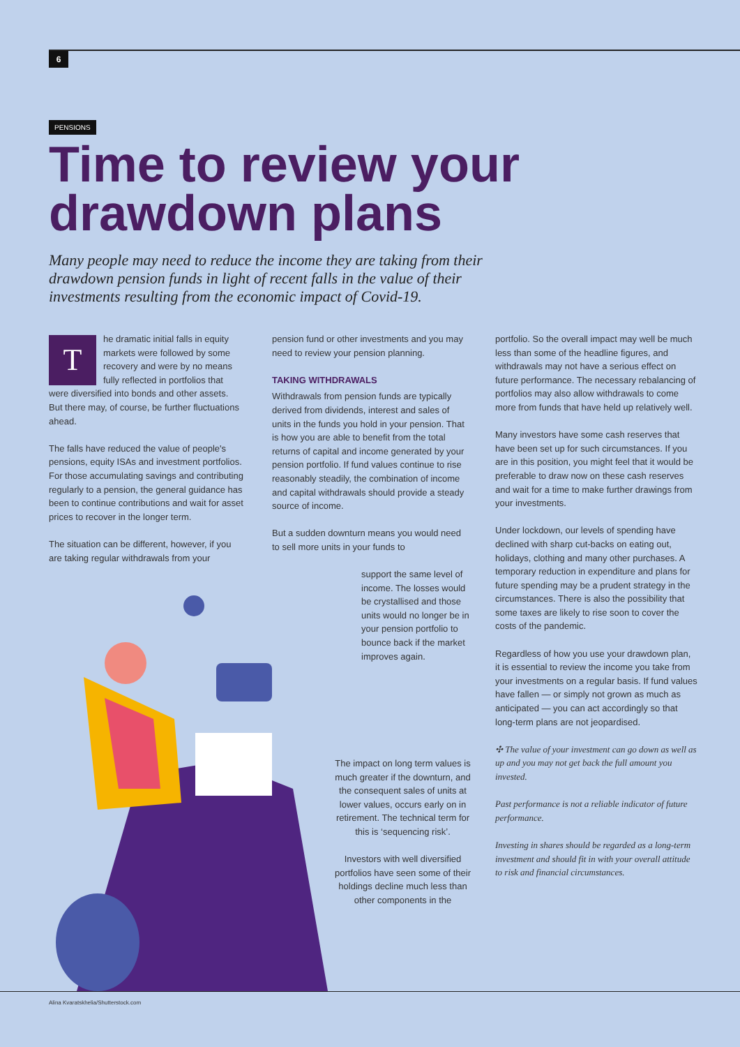6
PENSIONS
Time to review your drawdown plans
Many people may need to reduce the income they are taking from their drawdown pension funds in light of recent falls in the value of their investments resulting from the economic impact of Covid-19.
The dramatic initial falls in equity markets were followed by some recovery and were by no means fully reflected in portfolios that were diversified into bonds and other assets. But there may, of course, be further fluctuations ahead.
The falls have reduced the value of people's pensions, equity ISAs and investment portfolios. For those accumulating savings and contributing regularly to a pension, the general guidance has been to continue contributions and wait for asset prices to recover in the longer term.
The situation can be different, however, if you are taking regular withdrawals from your
pension fund or other investments and you may need to review your pension planning.
TAKING WITHDRAWALS
Withdrawals from pension funds are typically derived from dividends, interest and sales of units in the funds you hold in your pension. That is how you are able to benefit from the total returns of capital and income generated by your pension portfolio. If fund values continue to rise reasonably steadily, the combination of income and capital withdrawals should provide a steady source of income.
But a sudden downturn means you would need to sell more units in your funds to
support the same level of income. The losses would be crystallised and those units would no longer be in your pension portfolio to bounce back if the market improves again.
The impact on long term values is much greater if the downturn, and the consequent sales of units at lower values, occurs early on in retirement. The technical term for this is ‘sequencing risk’.
Investors with well diversified portfolios have seen some of their holdings decline much less than other components in the
portfolio. So the overall impact may well be much less than some of the headline figures, and withdrawals may not have a serious effect on future performance. The necessary rebalancing of portfolios may also allow withdrawals to come more from funds that have held up relatively well.
Many investors have some cash reserves that have been set up for such circumstances. If you are in this position, you might feel that it would be preferable to draw now on these cash reserves and wait for a time to make further drawings from your investments.
Under lockdown, our levels of spending have declined with sharp cut-backs on eating out, holidays, clothing and many other purchases. A temporary reduction in expenditure and plans for future spending may be a prudent strategy in the circumstances. There is also the possibility that some taxes are likely to rise soon to cover the costs of the pandemic.
Regardless of how you use your drawdown plan, it is essential to review the income you take from your investments on a regular basis. If fund values have fallen — or simply not grown as much as anticipated — you can act accordingly so that long-term plans are not jeopardised.
✣ The value of your investment can go down as well as up and you may not get back the full amount you invested.
Past performance is not a reliable indicator of future performance.
Investing in shares should be regarded as a long-term investment and should fit in with your overall attitude to risk and financial circumstances.
Alina Kvaratskhelia/Shutterstock.com